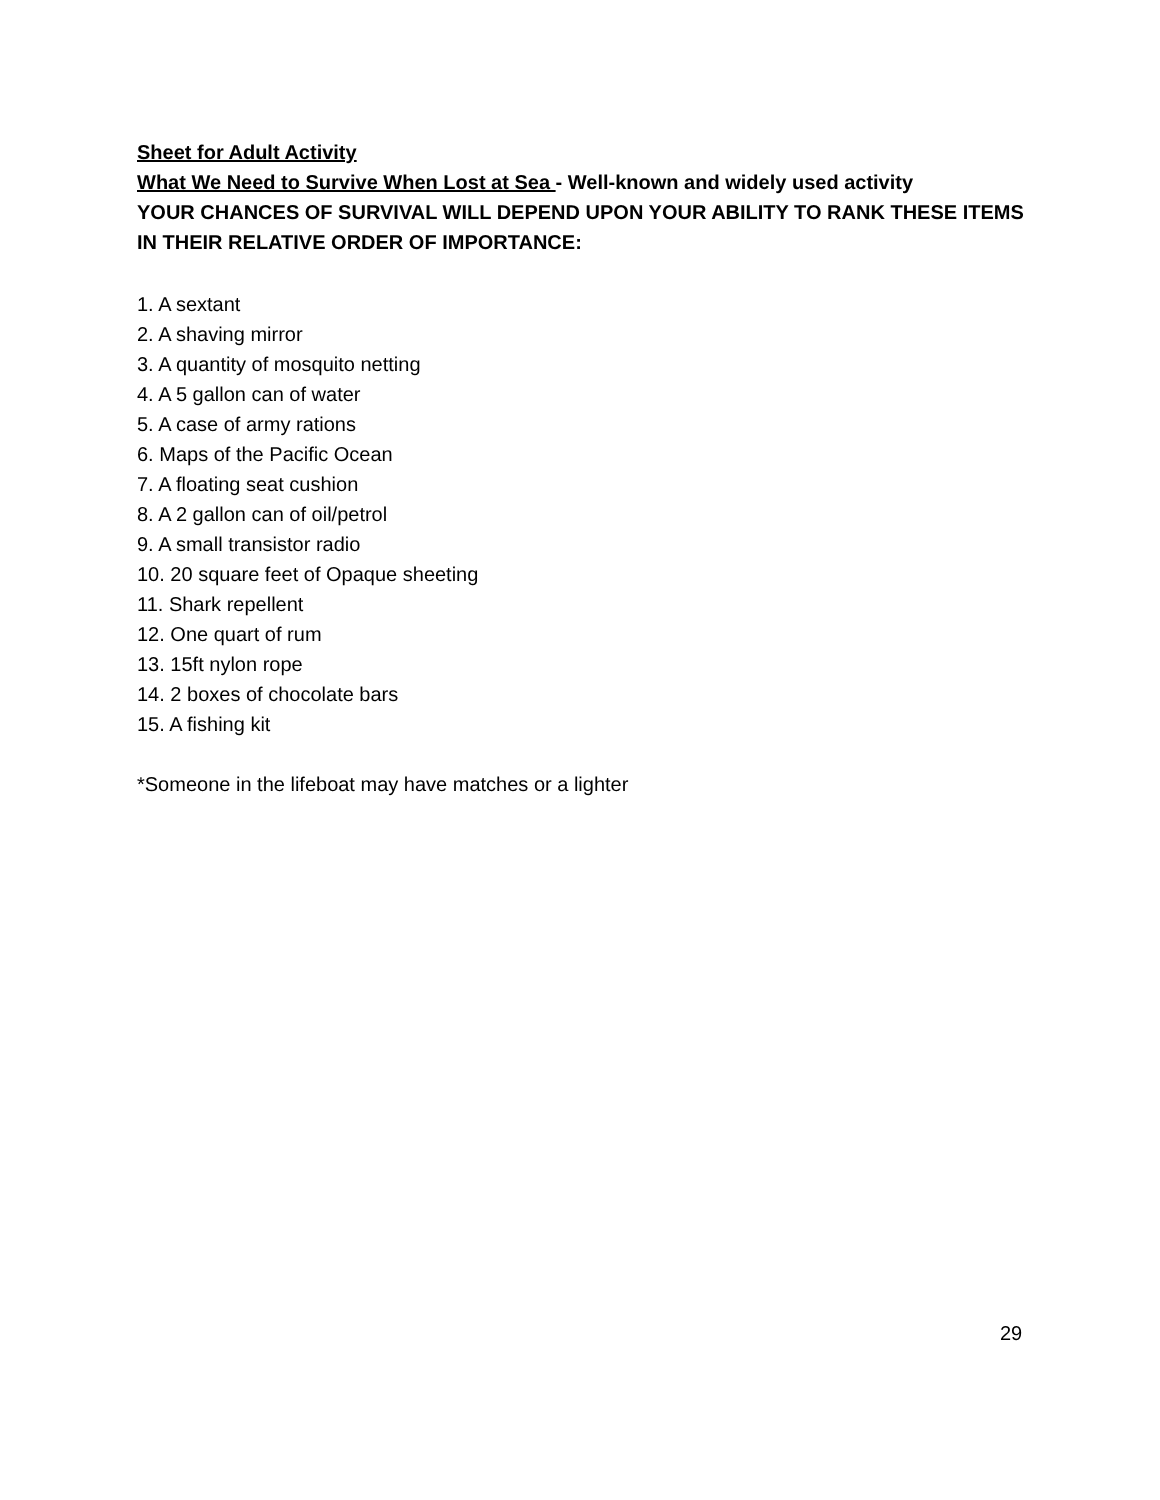Sheet for Adult Activity
What We Need to Survive When Lost at Sea - Well-known and widely used activity
YOUR CHANCES OF SURVIVAL WILL DEPEND UPON YOUR ABILITY TO RANK THESE ITEMS IN THEIR RELATIVE ORDER OF IMPORTANCE:
1. A sextant
2. A shaving mirror
3. A quantity of mosquito netting
4. A 5 gallon can of water
5. A case of army rations
6. Maps of the Pacific Ocean
7. A floating seat cushion
8. A 2 gallon can of oil/petrol
9. A small transistor radio
10. 20 square feet of Opaque sheeting
11. Shark repellent
12. One quart of rum
13. 15ft nylon rope
14. 2 boxes of chocolate bars
15. A fishing kit
*Someone in the lifeboat may have matches or a lighter
29